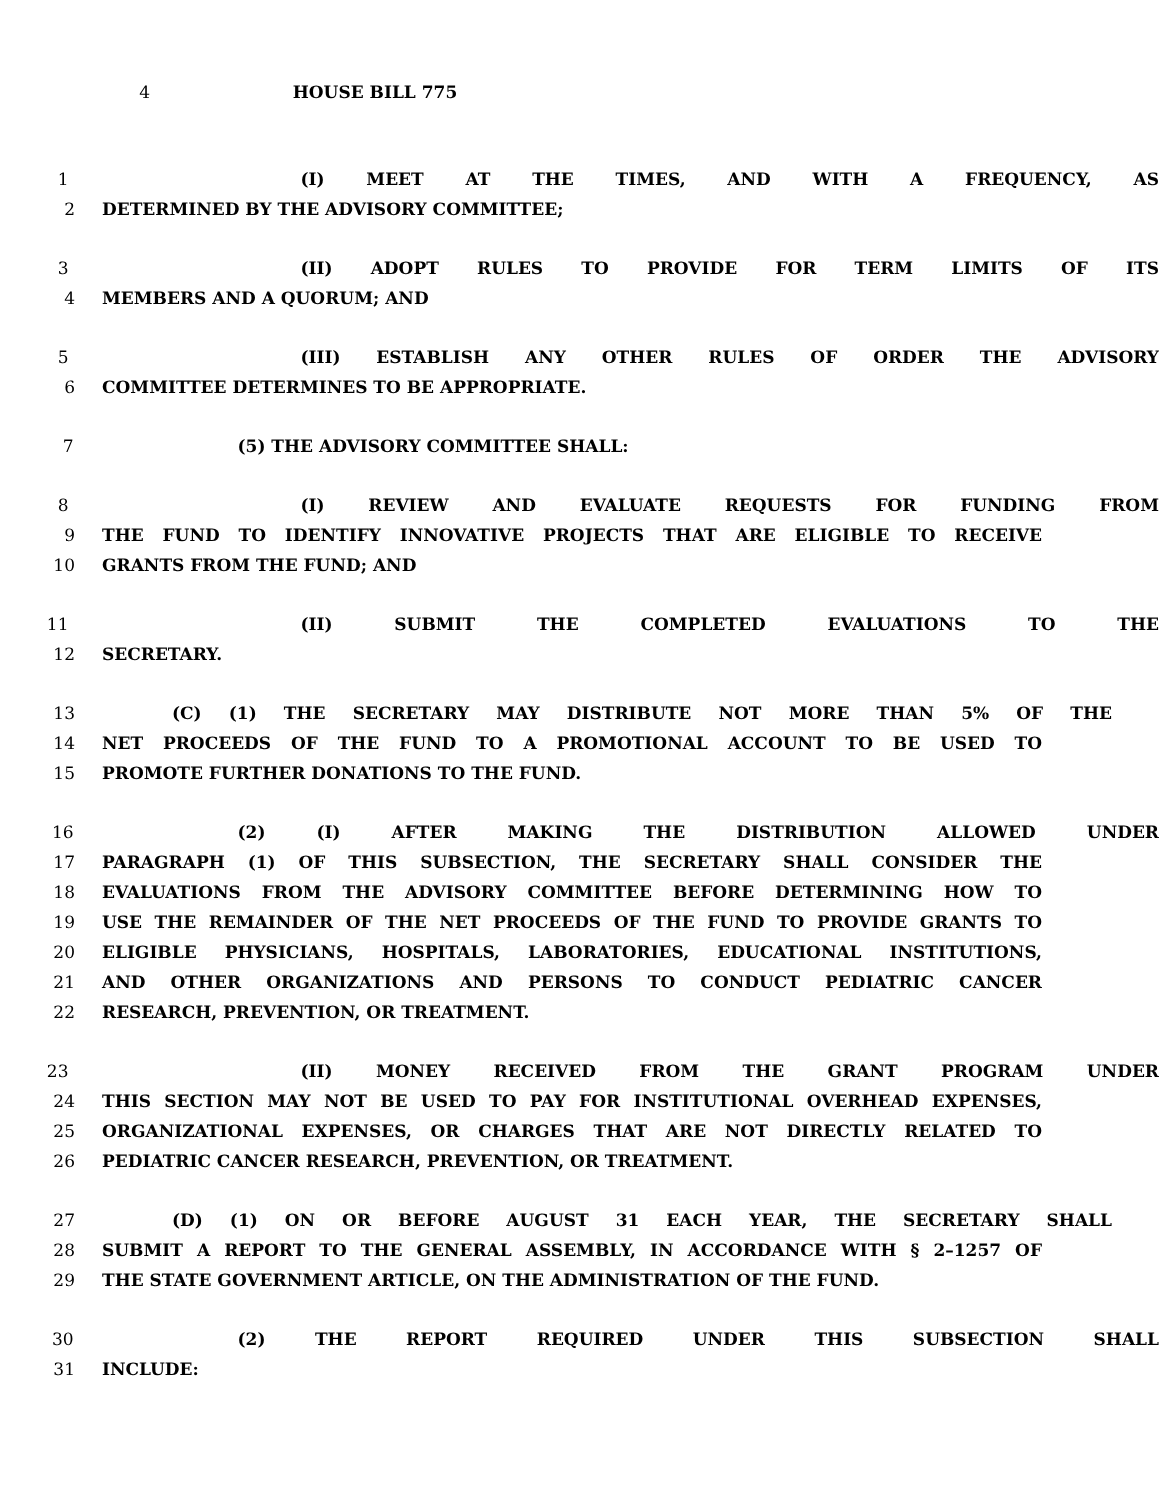4 HOUSE BILL 775
1 (I) MEET AT THE TIMES, AND WITH A FREQUENCY, AS
2 DETERMINED BY THE ADVISORY COMMITTEE;
3 (II) ADOPT RULES TO PROVIDE FOR TERM LIMITS OF ITS
4 MEMBERS AND A QUORUM; AND
5 (III) ESTABLISH ANY OTHER RULES OF ORDER THE ADVISORY
6 COMMITTEE DETERMINES TO BE APPROPRIATE.
7 (5) THE ADVISORY COMMITTEE SHALL:
8 (I) REVIEW AND EVALUATE REQUESTS FOR FUNDING FROM
9 THE FUND TO IDENTIFY INNOVATIVE PROJECTS THAT ARE ELIGIBLE TO RECEIVE
10 GRANTS FROM THE FUND; AND
11 (II) SUBMIT THE COMPLETED EVALUATIONS TO THE
12 SECRETARY.
13 (C) (1) THE SECRETARY MAY DISTRIBUTE NOT MORE THAN 5% OF THE
14 NET PROCEEDS OF THE FUND TO A PROMOTIONAL ACCOUNT TO BE USED TO
15 PROMOTE FURTHER DONATIONS TO THE FUND.
16 (2) (I) AFTER MAKING THE DISTRIBUTION ALLOWED UNDER
17 PARAGRAPH (1) OF THIS SUBSECTION, THE SECRETARY SHALL CONSIDER THE
18 EVALUATIONS FROM THE ADVISORY COMMITTEE BEFORE DETERMINING HOW TO
19 USE THE REMAINDER OF THE NET PROCEEDS OF THE FUND TO PROVIDE GRANTS TO
20 ELIGIBLE PHYSICIANS, HOSPITALS, LABORATORIES, EDUCATIONAL INSTITUTIONS,
21 AND OTHER ORGANIZATIONS AND PERSONS TO CONDUCT PEDIATRIC CANCER
22 RESEARCH, PREVENTION, OR TREATMENT.
23 (II) MONEY RECEIVED FROM THE GRANT PROGRAM UNDER
24 THIS SECTION MAY NOT BE USED TO PAY FOR INSTITUTIONAL OVERHEAD EXPENSES,
25 ORGANIZATIONAL EXPENSES, OR CHARGES THAT ARE NOT DIRECTLY RELATED TO
26 PEDIATRIC CANCER RESEARCH, PREVENTION, OR TREATMENT.
27 (D) (1) ON OR BEFORE AUGUST 31 EACH YEAR, THE SECRETARY SHALL
28 SUBMIT A REPORT TO THE GENERAL ASSEMBLY, IN ACCORDANCE WITH § 2–1257 OF
29 THE STATE GOVERNMENT ARTICLE, ON THE ADMINISTRATION OF THE FUND.
30 (2) THE REPORT REQUIRED UNDER THIS SUBSECTION SHALL
31 INCLUDE: